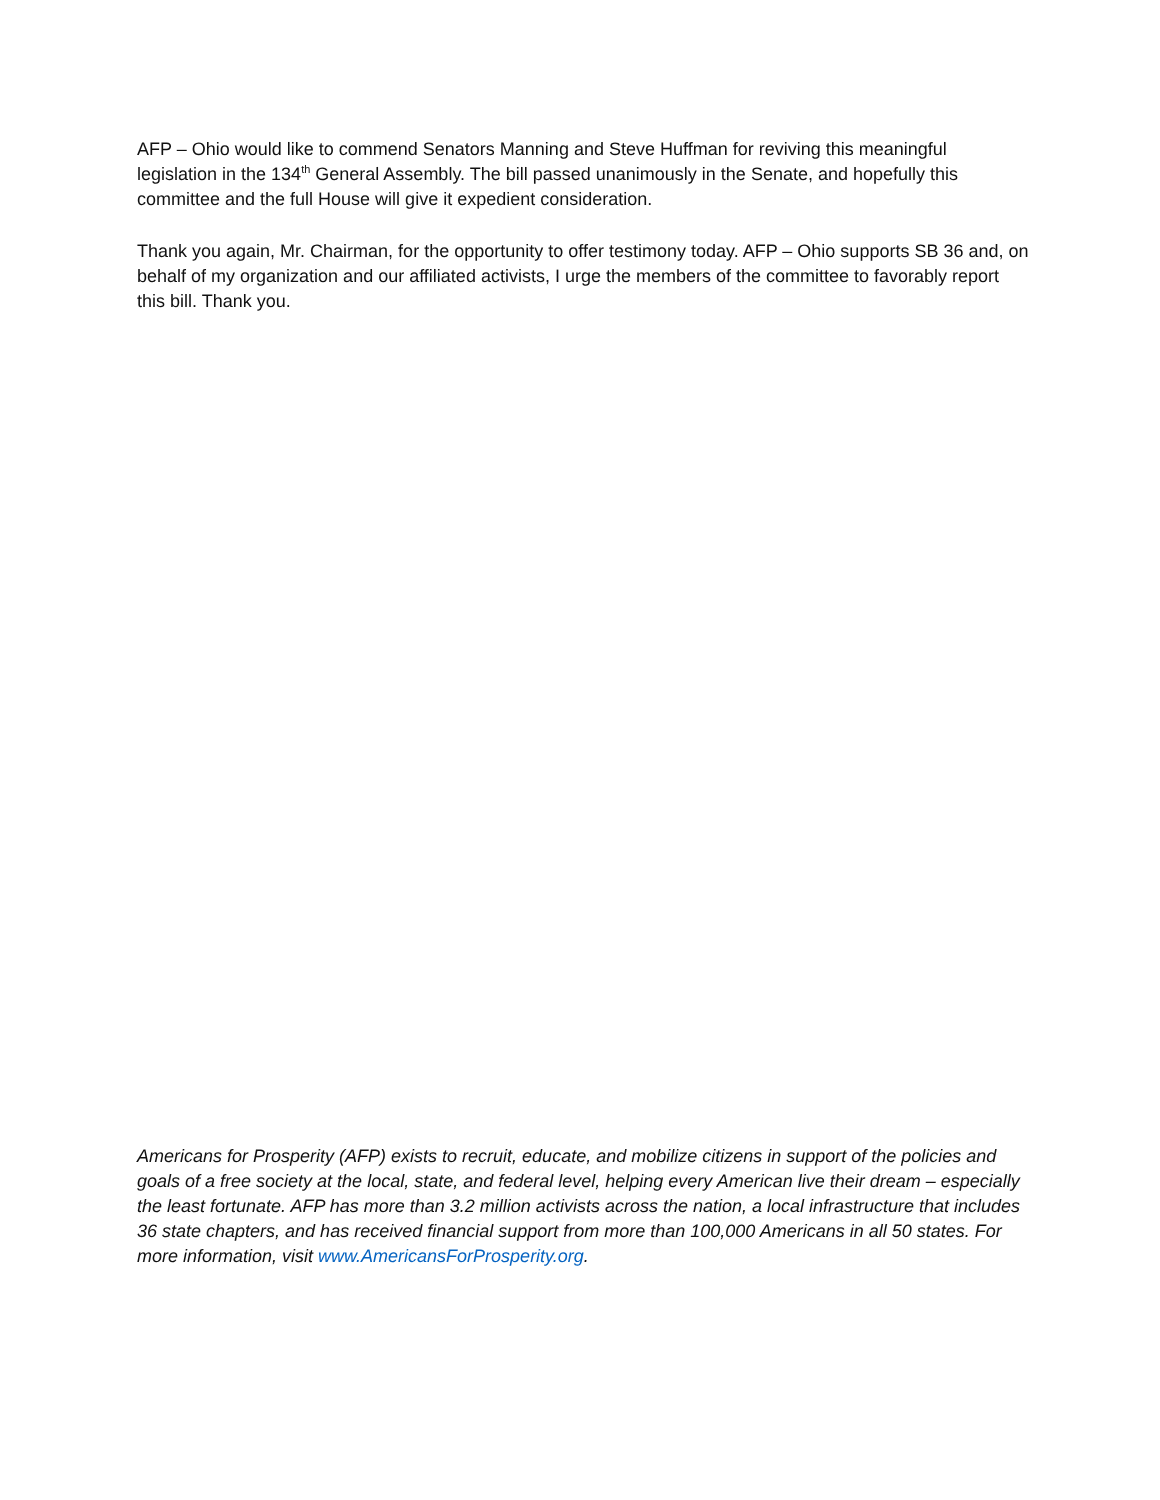AFP – Ohio would like to commend Senators Manning and Steve Huffman for reviving this meaningful legislation in the 134<sup>th</sup> General Assembly. The bill passed unanimously in the Senate, and hopefully this committee and the full House will give it expedient consideration.
Thank you again, Mr. Chairman, for the opportunity to offer testimony today. AFP – Ohio supports SB 36 and, on behalf of my organization and our affiliated activists, I urge the members of the committee to favorably report this bill. Thank you.
Americans for Prosperity (AFP) exists to recruit, educate, and mobilize citizens in support of the policies and goals of a free society at the local, state, and federal level, helping every American live their dream – especially the least fortunate. AFP has more than 3.2 million activists across the nation, a local infrastructure that includes 36 state chapters, and has received financial support from more than 100,000 Americans in all 50 states. For more information, visit www.AmericansForProsperity.org.